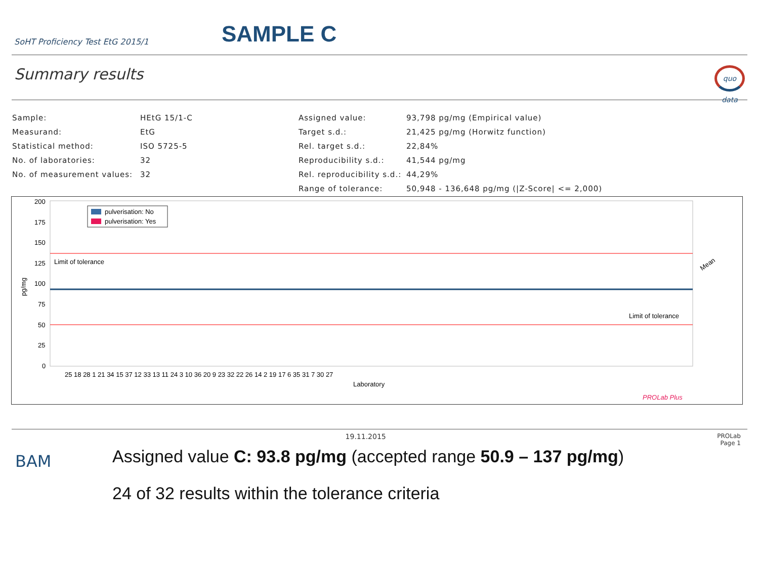SoHT Proficiency Test EtG 2015/1
SAMPLE C
Summary results quo data
| Sample: | HEtG 15/1-C | Assigned value: | 93,798 pg/mg (Empirical value) |
| Measurand: | EtG | Target s.d.: | 21,425 pg/mg (Horwitz function) |
| Statistical method: | ISO 5725-5 | Rel. target s.d.: | 22,84% |
| No. of laboratories: | 32 | Reproducibility s.d.: | 41,544 pg/mg |
| No. of measurement values: | 32 | Rel. reproducibility s.d.: | 44,29% |
| | | Range of tolerance: | 50,948 - 136,648 pg/mg (/Z-Score/ <= 2,000) |
pg/mg
200
175
150
125
100
75
50
25
0
Limit of tolerance
Limit of tolerance
Mean
pulverisation: No
pulverisation: Yes
25 18 28 1 21 34 15 37 12 33 13 11 24 3 10 36 20 9 23 32 22 26 14 2 19 17 6 35 31 7 30 27
Laboratory
PROLab Plus
19.11.2015 PROLab
Page 1
BAM
Assigned value C: 93.8 pg/mg (accepted range 50.9 – 137 pg/mg)
24 of 32 results within the tolerance criteria